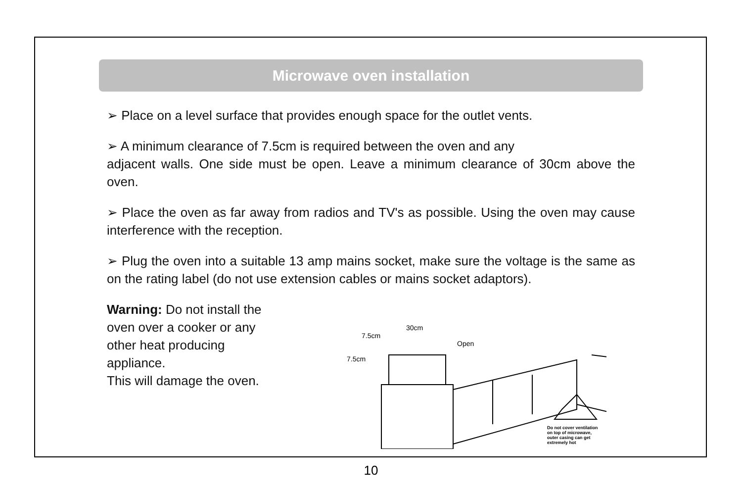Microwave oven installation
➢ Place on a level surface that provides enough space for the outlet vents.
➢ A minimum clearance of 7.5cm is required between the oven and any
adjacent walls. One side must be open. Leave a minimum clearance of 30cm above the oven.
➢ Place the oven as far away from radios and TV's as possible. Using the oven may cause interference with the reception.
➢ Plug the oven into a suitable 13 amp mains socket, make sure the voltage is the same as on the rating label (do not use extension cables or mains socket adaptors).
Warning: Do not install the oven over a cooker or any other heat producing appliance.
This will damage the oven.
30cm
7.5cm
7.5cm
Open
Do not cover ventilation
on top of microwave,
outer casing can get
extremely hot
10